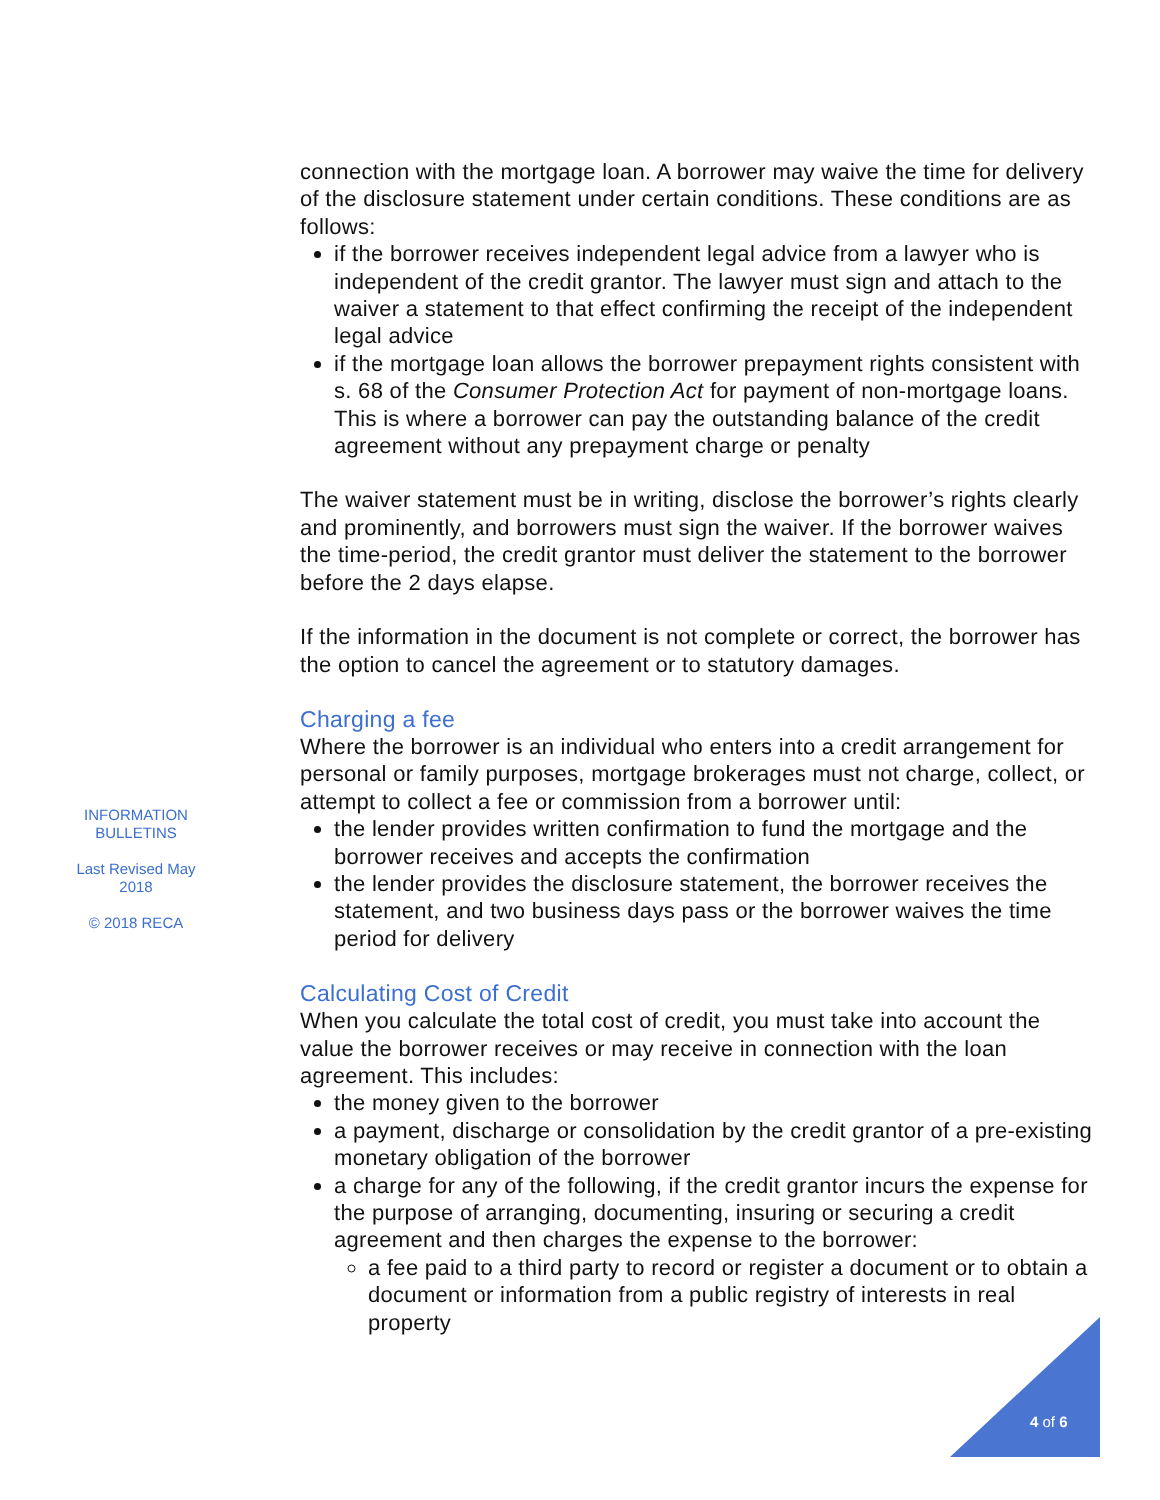INFORMATION
BULLETINS
Last Revised May
2018
© 2018 RECA
connection with the mortgage loan. A borrower may waive the time for delivery of the disclosure statement under certain conditions. These conditions are as follows:
if the borrower receives independent legal advice from a lawyer who is independent of the credit grantor. The lawyer must sign and attach to the waiver a statement to that effect confirming the receipt of the independent legal advice
if the mortgage loan allows the borrower prepayment rights consistent with s. 68 of the Consumer Protection Act for payment of non-mortgage loans. This is where a borrower can pay the outstanding balance of the credit agreement without any prepayment charge or penalty
The waiver statement must be in writing, disclose the borrower’s rights clearly and prominently, and borrowers must sign the waiver. If the borrower waives the time-period, the credit grantor must deliver the statement to the borrower before the 2 days elapse.
If the information in the document is not complete or correct, the borrower has the option to cancel the agreement or to statutory damages.
Charging a fee
Where the borrower is an individual who enters into a credit arrangement for personal or family purposes, mortgage brokerages must not charge, collect, or attempt to collect a fee or commission from a borrower until:
the lender provides written confirmation to fund the mortgage and the borrower receives and accepts the confirmation
the lender provides the disclosure statement, the borrower receives the statement, and two business days pass or the borrower waives the time period for delivery
Calculating Cost of Credit
When you calculate the total cost of credit, you must take into account the value the borrower receives or may receive in connection with the loan agreement. This includes:
the money given to the borrower
a payment, discharge or consolidation by the credit grantor of a pre-existing monetary obligation of the borrower
a charge for any of the following, if the credit grantor incurs the expense for the purpose of arranging, documenting, insuring or securing a credit agreement and then charges the expense to the borrower:
a fee paid to a third party to record or register a document or to obtain a document or information from a public registry of interests in real property
4 of 6